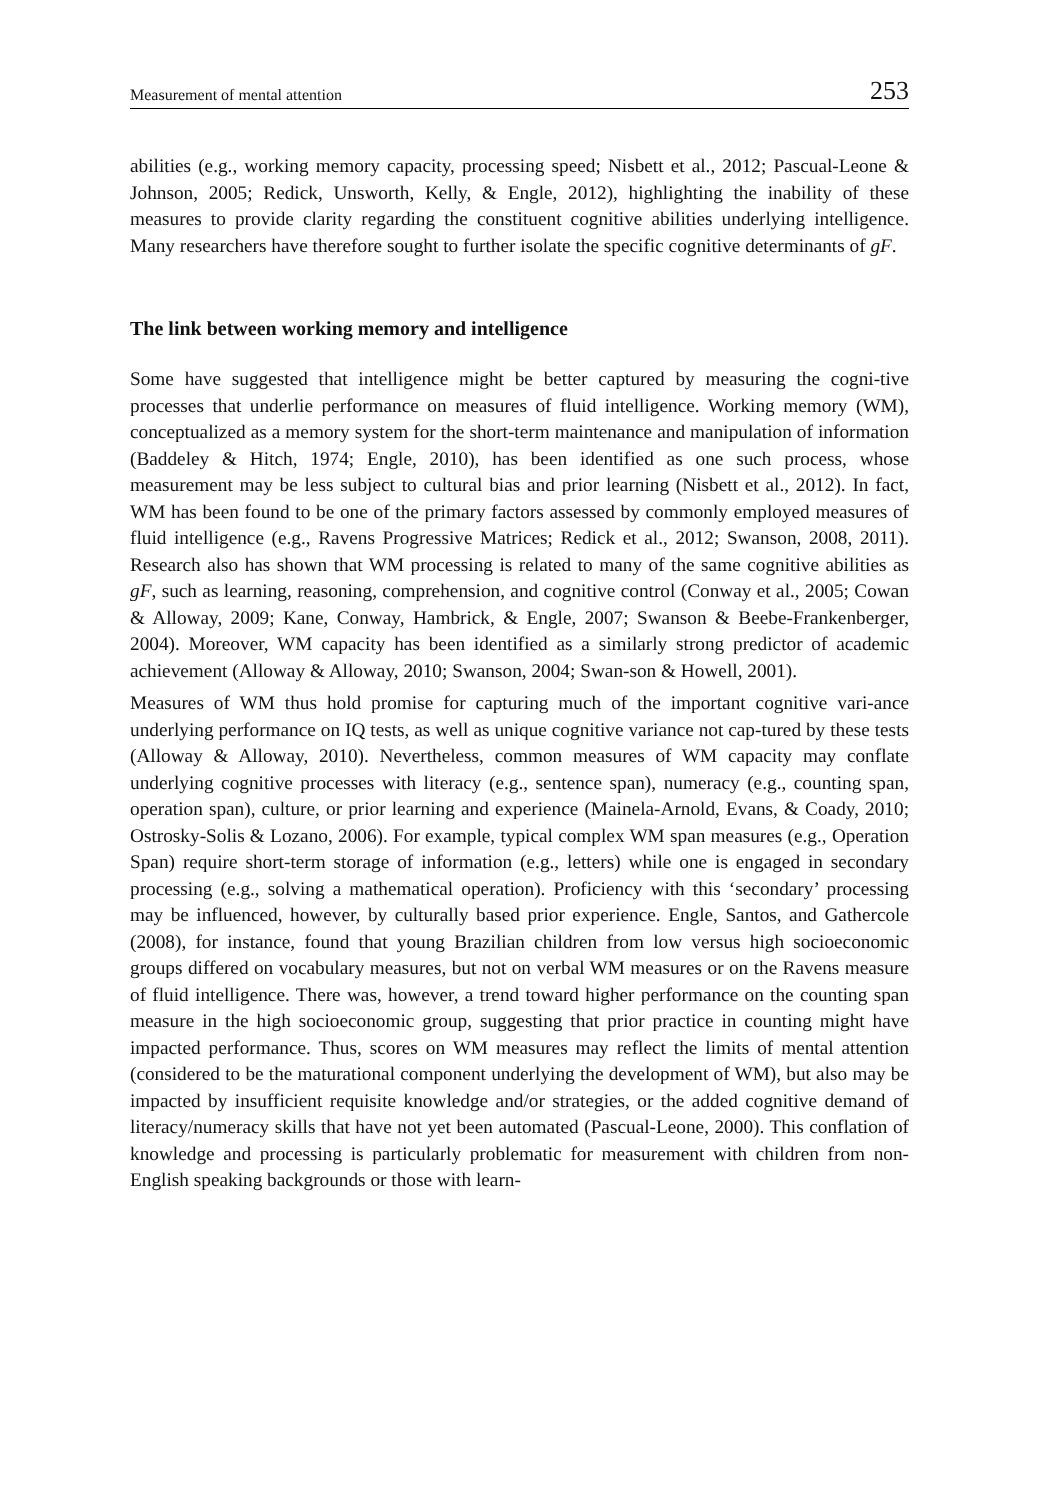Measurement of mental attention 253
abilities (e.g., working memory capacity, processing speed; Nisbett et al., 2012; Pascual-Leone & Johnson, 2005; Redick, Unsworth, Kelly, & Engle, 2012), highlighting the inability of these measures to provide clarity regarding the constituent cognitive abilities underlying intelligence. Many researchers have therefore sought to further isolate the specific cognitive determinants of gF.
The link between working memory and intelligence
Some have suggested that intelligence might be better captured by measuring the cogni-tive processes that underlie performance on measures of fluid intelligence. Working memory (WM), conceptualized as a memory system for the short-term maintenance and manipulation of information (Baddeley & Hitch, 1974; Engle, 2010), has been identified as one such process, whose measurement may be less subject to cultural bias and prior learning (Nisbett et al., 2012). In fact, WM has been found to be one of the primary factors assessed by commonly employed measures of fluid intelligence (e.g., Ravens Progressive Matrices; Redick et al., 2012; Swanson, 2008, 2011). Research also has shown that WM processing is related to many of the same cognitive abilities as gF, such as learning, reasoning, comprehension, and cognitive control (Conway et al., 2005; Cowan & Alloway, 2009; Kane, Conway, Hambrick, & Engle, 2007; Swanson & Beebe-Frankenberger, 2004). Moreover, WM capacity has been identified as a similarly strong predictor of academic achievement (Alloway & Alloway, 2010; Swanson, 2004; Swan-son & Howell, 2001).
Measures of WM thus hold promise for capturing much of the important cognitive vari-ance underlying performance on IQ tests, as well as unique cognitive variance not cap-tured by these tests (Alloway & Alloway, 2010). Nevertheless, common measures of WM capacity may conflate underlying cognitive processes with literacy (e.g., sentence span), numeracy (e.g., counting span, operation span), culture, or prior learning and experience (Mainela-Arnold, Evans, & Coady, 2010; Ostrosky-Solis & Lozano, 2006). For example, typical complex WM span measures (e.g., Operation Span) require short-term storage of information (e.g., letters) while one is engaged in secondary processing (e.g., solving a mathematical operation). Proficiency with this ‘secondary’ processing may be influenced, however, by culturally based prior experience. Engle, Santos, and Gathercole (2008), for instance, found that young Brazilian children from low versus high socioeconomic groups differed on vocabulary measures, but not on verbal WM measures or on the Ravens measure of fluid intelligence. There was, however, a trend toward higher performance on the counting span measure in the high socioeconomic group, suggesting that prior practice in counting might have impacted performance. Thus, scores on WM measures may reflect the limits of mental attention (considered to be the maturational component underlying the development of WM), but also may be impacted by insufficient requisite knowledge and/or strategies, or the added cognitive demand of literacy/numeracy skills that have not yet been automated (Pascual-Leone, 2000). This conflation of knowledge and processing is particularly problematic for measurement with children from non-English speaking backgrounds or those with learn-